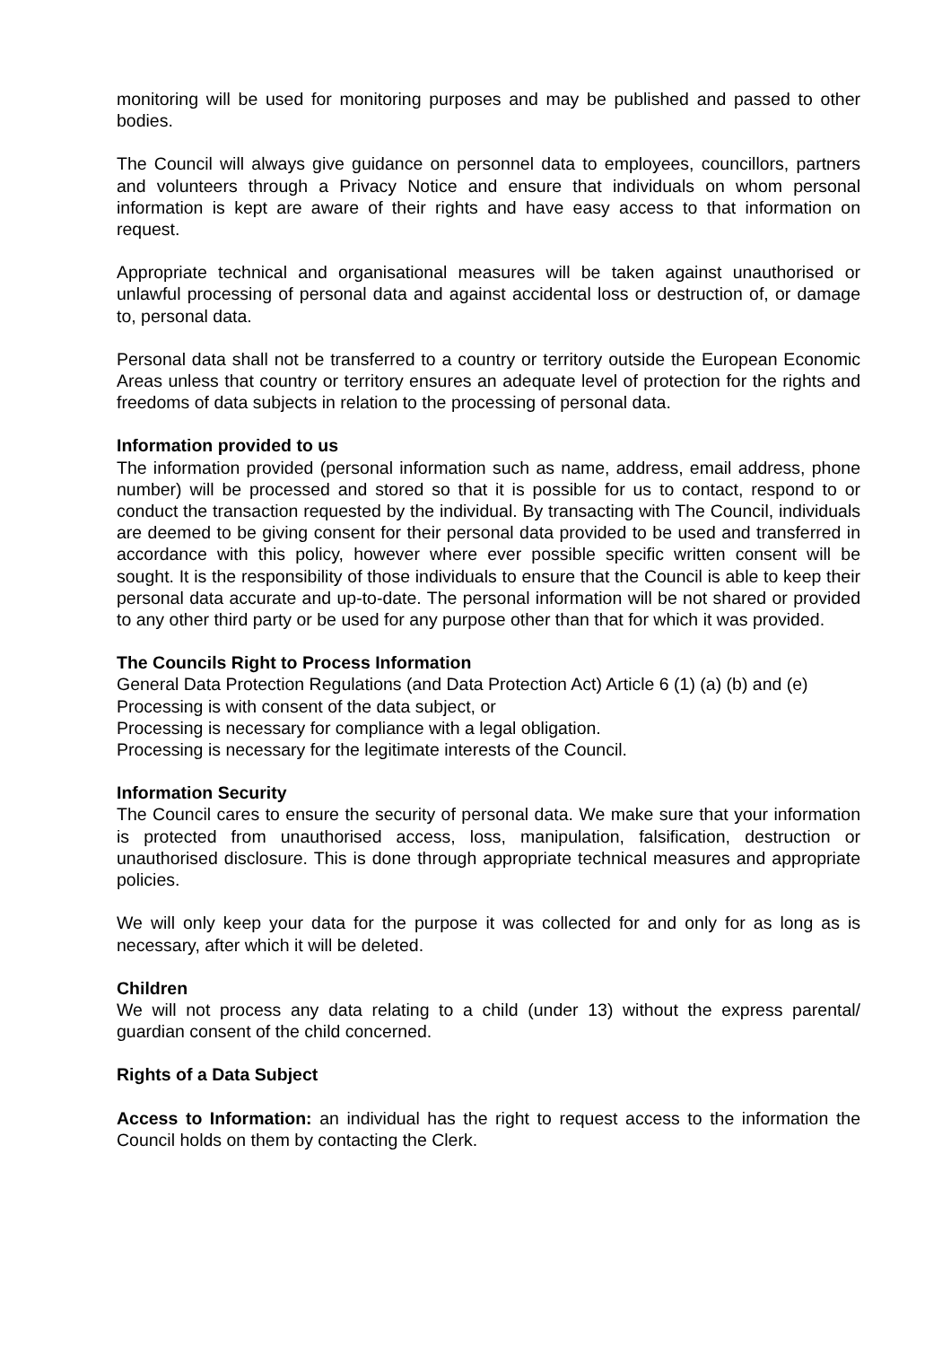monitoring will be used for monitoring purposes and may be published and passed to other bodies.
The Council will always give guidance on personnel data to employees, councillors, partners and volunteers through a Privacy Notice and ensure that individuals on whom personal information is kept are aware of their rights and have easy access to that information on request.
Appropriate technical and organisational measures will be taken against unauthorised or unlawful processing of personal data and against accidental loss or destruction of, or damage to, personal data.
Personal data shall not be transferred to a country or territory outside the European Economic Areas unless that country or territory ensures an adequate level of protection for the rights and freedoms of data subjects in relation to the processing of personal data.
Information provided to us
The information provided (personal information such as name, address, email address, phone number) will be processed and stored so that it is possible for us to contact, respond to or conduct the transaction requested by the individual. By transacting with The Council, individuals are deemed to be giving consent for their personal data provided to be used and transferred in accordance with this policy, however where ever possible specific written consent will be sought. It is the responsibility of those individuals to ensure that the Council is able to keep their personal data accurate and up-to-date. The personal information will be not shared or provided to any other third party or be used for any purpose other than that for which it was provided.
The Councils Right to Process Information
General Data Protection Regulations (and Data Protection Act) Article 6 (1) (a) (b) and (e)
Processing is with consent of the data subject, or
Processing is necessary for compliance with a legal obligation.
Processing is necessary for the legitimate interests of the Council.
Information Security
The Council cares to ensure the security of personal data. We make sure that your information is protected from unauthorised access, loss, manipulation, falsification, destruction or unauthorised disclosure. This is done through appropriate technical measures and appropriate policies.
We will only keep your data for the purpose it was collected for and only for as long as is necessary, after which it will be deleted.
Children
We will not process any data relating to a child (under 13) without the express parental/ guardian consent of the child concerned.
Rights of a Data Subject
Access to Information: an individual has the right to request access to the information the Council holds on them by contacting the Clerk.